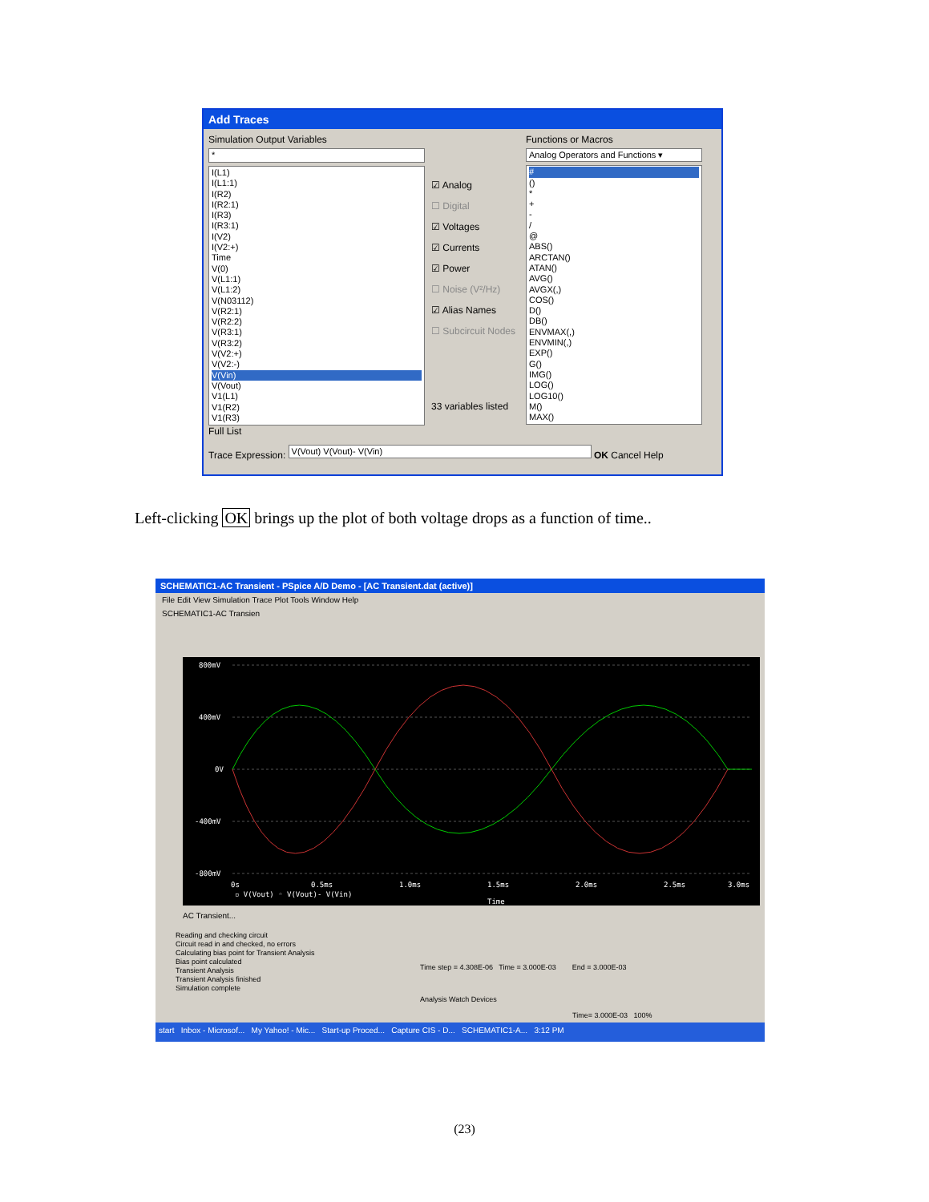Add Traces
Simulation Output Variables
*
I(L1)
I(L1:1)
I(R2)
I(R2:1)
I(R3)
I(R3:1)
I(V2)
I(V2:+)
Time
V(0)
V(L1:1)
V(L1:2)
V(N03112)
V(R2:1)
V(R2:2)
V(R3:1)
V(R3:2)
V(V2:+)
V(V2:-)
V(Vin)
V(Vout)
V1(L1)
V1(R2)
V1(R3)
Full List
☑ Analog
☐ Digital
☑ Voltages
☑ Currents
☑ Power
☐ Noise (V²/Hz)
☑ Alias Names
☐ Subcircuit Nodes
33 variables listed
Functions or Macros
Analog Operators and Functions ▾
#
()
*
+
-
/
@
ABS()
ARCTAN()
ATAN()
AVG()
AVGX(,)
COS()
D()
DB()
ENVMAX(,)
ENVMIN(,)
EXP()
G()
IMG()
LOG()
LOG10()
M()
MAX()
Trace Expression: V(Vout) V(Vout)- V(Vin) OK Cancel Help
Left-clicking OK brings up the plot of both voltage drops as a function of time..
SCHEMATIC1-AC Transient - PSpice A/D Demo - [AC Transient.dat (active)]
File Edit View Simulation Trace Plot Tools Window Help
SCHEMATIC1-AC Transien
800mV
400mV
0V
-400mV
-800mV
0s
0.5ms
1.0ms
1.5ms
2.0ms
2.5ms
3.0ms
▫ V(Vout) ◦ V(Vout)- V(Vin)
Time
AC Transient...
Reading and checking circuit
Circuit read in and checked, no errors
Calculating bias point for Transient Analysis
Bias point calculated
Transient Analysis
Transient Analysis finished
Simulation complete
Time step = 4.308E-06 Time = 3.000E-03 End = 3.000E-03
Analysis Watch Devices
Time= 3.000E-03 100%
start Inbox - Microsof... My Yahoo! - Mic... Start-up Proced... Capture CIS - D... SCHEMATIC1-A... 3:12 PM
(23)